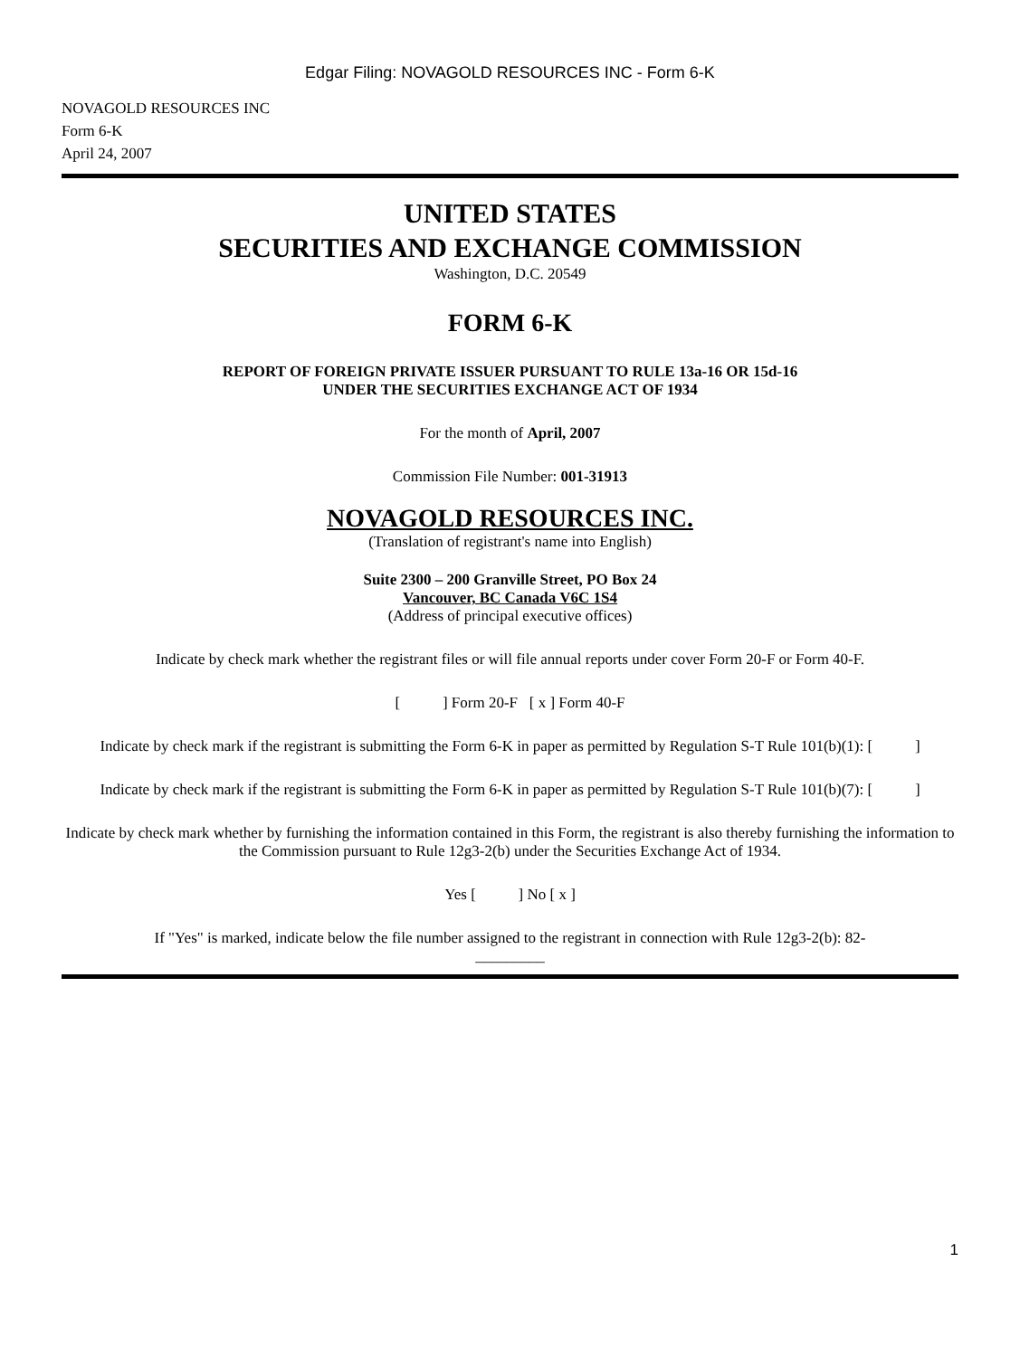Edgar Filing: NOVAGOLD RESOURCES INC - Form 6-K
NOVAGOLD RESOURCES INC
Form 6-K
April 24, 2007
UNITED STATES
SECURITIES AND EXCHANGE COMMISSION
Washington, D.C. 20549
FORM 6-K
REPORT OF FOREIGN PRIVATE ISSUER PURSUANT TO RULE 13a-16 OR 15d-16
UNDER THE SECURITIES EXCHANGE ACT OF 1934
For the month of April, 2007
Commission File Number: 001-31913
NOVAGOLD RESOURCES INC.
(Translation of registrant's name into English)
Suite 2300 – 200 Granville Street, PO Box 24
Vancouver, BC Canada V6C 1S4
(Address of principal executive offices)
Indicate by check mark whether the registrant files or will file annual reports under cover Form 20-F or Form 40-F.
[ ] Form 20-F [ x ] Form 40-F
Indicate by check mark if the registrant is submitting the Form 6-K in paper as permitted by Regulation S-T Rule 101(b)(1): [ ]
Indicate by check mark if the registrant is submitting the Form 6-K in paper as permitted by Regulation S-T Rule 101(b)(7): [ ]
Indicate by check mark whether by furnishing the information contained in this Form, the registrant is also thereby furnishing the information to the Commission pursuant to Rule 12g3-2(b) under the Securities Exchange Act of 1934.
Yes [ ] No [ x ]
If "Yes" is marked, indicate below the file number assigned to the registrant in connection with Rule 12g3-2(b): 82-
_________
1